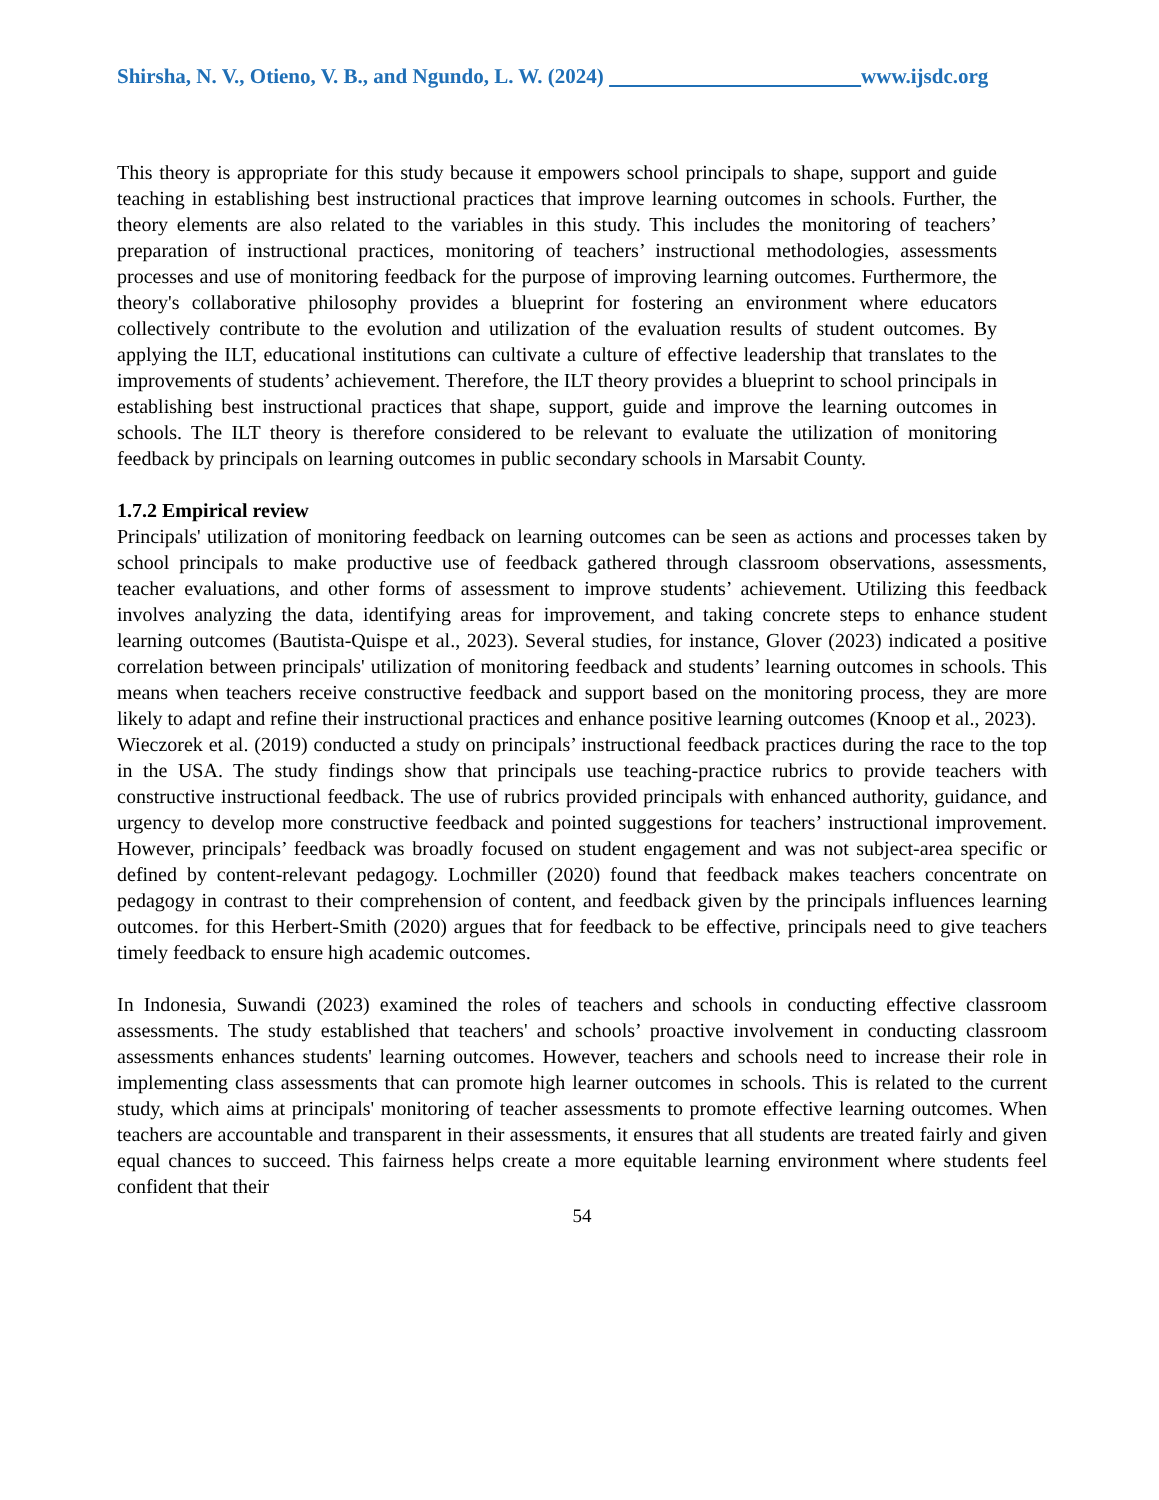Shirsha, N. V., Otieno, V. B., and Ngundo, L. W. (2024) www.ijsdc.org
This theory is appropriate for this study because it empowers school principals to shape, support and guide teaching in establishing best instructional practices that improve learning outcomes in schools. Further, the theory elements are also related to the variables in this study. This includes the monitoring of teachers’ preparation of instructional practices, monitoring of teachers’ instructional methodologies, assessments processes and use of monitoring feedback for the purpose of improving learning outcomes. Furthermore, the theory's collaborative philosophy provides a blueprint for fostering an environment where educators collectively contribute to the evolution and utilization of the evaluation results of student outcomes. By applying the ILT, educational institutions can cultivate a culture of effective leadership that translates to the improvements of students’ achievement. Therefore, the ILT theory provides a blueprint to school principals in establishing best instructional practices that shape, support, guide and improve the learning outcomes in schools. The ILT theory is therefore considered to be relevant to evaluate the utilization of monitoring feedback by principals on learning outcomes in public secondary schools in Marsabit County.
1.7.2 Empirical review
Principals' utilization of monitoring feedback on learning outcomes can be seen as actions and processes taken by school principals to make productive use of feedback gathered through classroom observations, assessments, teacher evaluations, and other forms of assessment to improve students’ achievement. Utilizing this feedback involves analyzing the data, identifying areas for improvement, and taking concrete steps to enhance student learning outcomes (Bautista-Quispe et al., 2023). Several studies, for instance, Glover (2023) indicated a positive correlation between principals' utilization of monitoring feedback and students’ learning outcomes in schools. This means when teachers receive constructive feedback and support based on the monitoring process, they are more likely to adapt and refine their instructional practices and enhance positive learning outcomes (Knoop et al., 2023).
Wieczorek et al. (2019) conducted a study on principals’ instructional feedback practices during the race to the top in the USA. The study findings show that principals use teaching-practice rubrics to provide teachers with constructive instructional feedback. The use of rubrics provided principals with enhanced authority, guidance, and urgency to develop more constructive feedback and pointed suggestions for teachers’ instructional improvement. However, principals’ feedback was broadly focused on student engagement and was not subject-area specific or defined by content-relevant pedagogy. Lochmiller (2020) found that feedback makes teachers concentrate on pedagogy in contrast to their comprehension of content, and feedback given by the principals influences learning outcomes. for this Herbert-Smith (2020) argues that for feedback to be effective, principals need to give teachers timely feedback to ensure high academic outcomes.
In Indonesia, Suwandi (2023) examined the roles of teachers and schools in conducting effective classroom assessments. The study established that teachers' and schools’ proactive involvement in conducting classroom assessments enhances students' learning outcomes. However, teachers and schools need to increase their role in implementing class assessments that can promote high learner outcomes in schools. This is related to the current study, which aims at principals' monitoring of teacher assessments to promote effective learning outcomes. When teachers are accountable and transparent in their assessments, it ensures that all students are treated fairly and given equal chances to succeed. This fairness helps create a more equitable learning environment where students feel confident that their
54